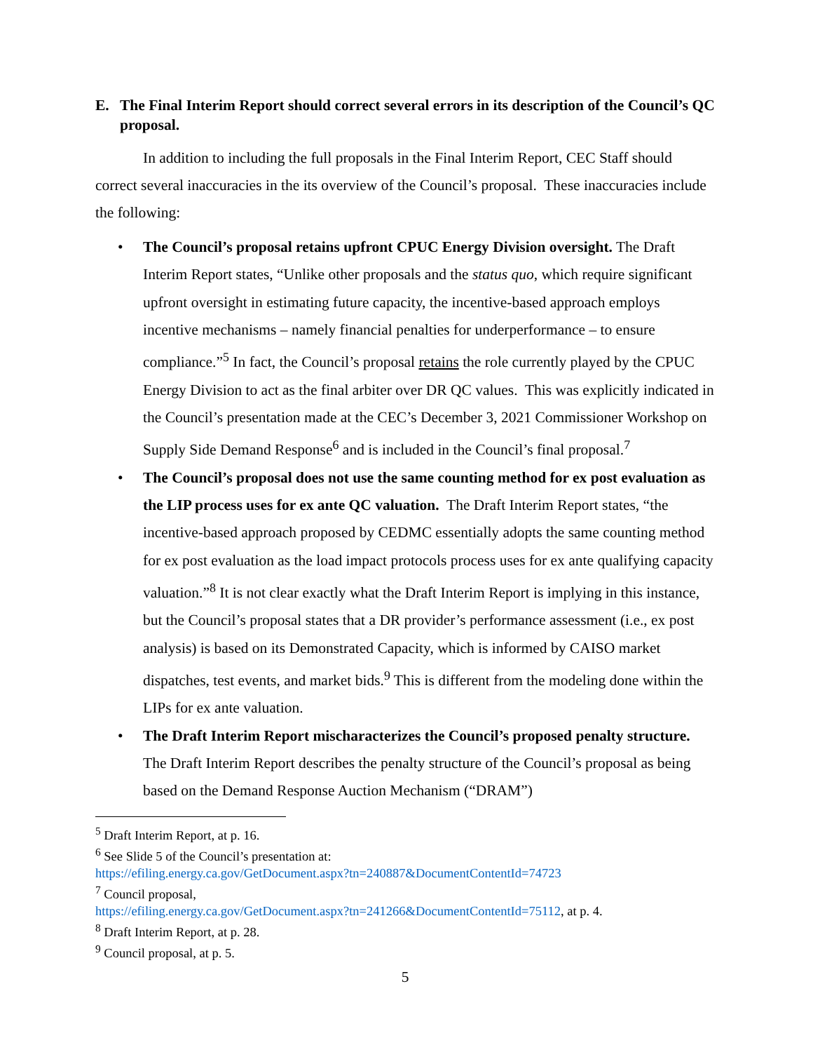E. The Final Interim Report should correct several errors in its description of the Council’s QC proposal.
In addition to including the full proposals in the Final Interim Report, CEC Staff should correct several inaccuracies in the its overview of the Council’s proposal. These inaccuracies include the following:
• The Council’s proposal retains upfront CPUC Energy Division oversight. The Draft Interim Report states, “Unlike other proposals and the status quo, which require significant upfront oversight in estimating future capacity, the incentive-based approach employs incentive mechanisms – namely financial penalties for underperformance – to ensure compliance.”<sup>5</sup> In fact, the Council’s proposal retains the role currently played by the CPUC Energy Division to act as the final arbiter over DR QC values. This was explicitly indicated in the Council’s presentation made at the CEC’s December 3, 2021 Commissioner Workshop on Supply Side Demand Response<sup>6</sup> and is included in the Council’s final proposal.<sup>7</sup>
• The Council’s proposal does not use the same counting method for ex post evaluation as the LIP process uses for ex ante QC valuation. The Draft Interim Report states, “the incentive-based approach proposed by CEDMC essentially adopts the same counting method for ex post evaluation as the load impact protocols process uses for ex ante qualifying capacity valuation.”<sup>8</sup> It is not clear exactly what the Draft Interim Report is implying in this instance, but the Council’s proposal states that a DR provider’s performance assessment (i.e., ex post analysis) is based on its Demonstrated Capacity, which is informed by CAISO market dispatches, test events, and market bids.<sup>9</sup> This is different from the modeling done within the LIPs for ex ante valuation.
• The Draft Interim Report mischaracterizes the Council’s proposed penalty structure. The Draft Interim Report describes the penalty structure of the Council’s proposal as being based on the Demand Response Auction Mechanism (“DRAM”)
<sup>5</sup> Draft Interim Report, at p. 16.
<sup>6</sup> See Slide 5 of the Council’s presentation at:
https://efiling.energy.ca.gov/GetDocument.aspx?tn=240887&DocumentContentId=74723
<sup>7</sup> Council proposal,
https://efiling.energy.ca.gov/GetDocument.aspx?tn=241266&DocumentContentId=75112, at p. 4.
<sup>8</sup> Draft Interim Report, at p. 28.
<sup>9</sup> Council proposal, at p. 5.
5